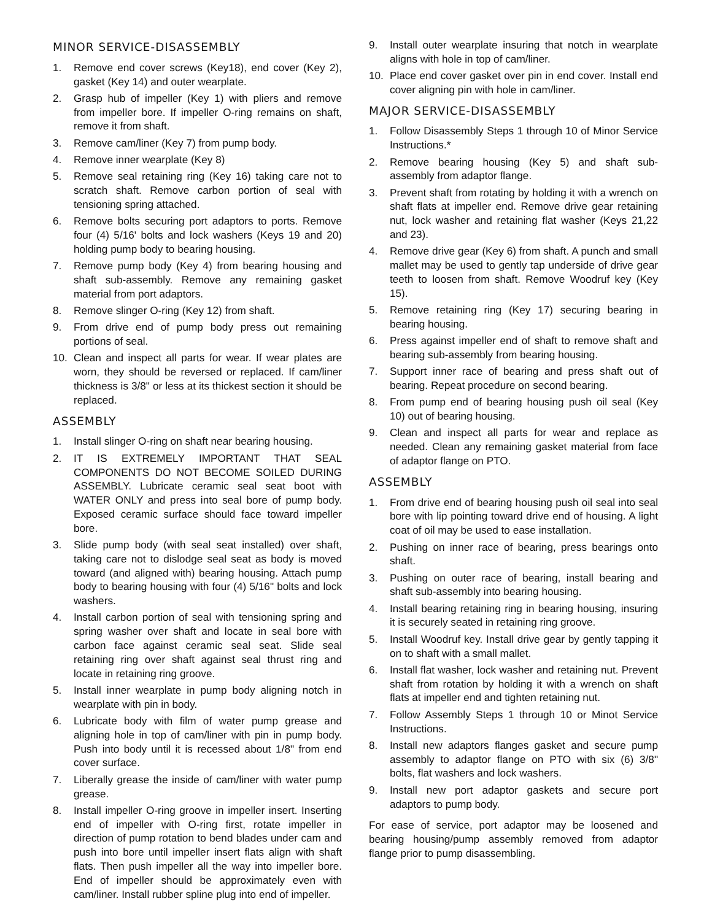MINOR SERVICE-DISASSEMBLY
1. Remove end cover screws (Key18), end cover (Key 2), gasket (Key 14) and outer wearplate.
2. Grasp hub of impeller (Key 1) with pliers and remove from impeller bore. If impeller O-ring remains on shaft, remove it from shaft.
3. Remove cam/liner (Key 7) from pump body.
4. Remove inner wearplate (Key 8)
5. Remove seal retaining ring (Key 16) taking care not to scratch shaft. Remove carbon portion of seal with tensioning spring attached.
6. Remove bolts securing port adaptors to ports. Remove four (4) 5/16' bolts and lock washers (Keys 19 and 20) holding pump body to bearing housing.
7. Remove pump body (Key 4) from bearing housing and shaft sub-assembly. Remove any remaining gasket material from port adaptors.
8. Remove slinger O-ring (Key 12) from shaft.
9. From drive end of pump body press out remaining portions of seal.
10. Clean and inspect all parts for wear. If wear plates are worn, they should be reversed or replaced. If cam/liner thickness is 3/8" or less at its thickest section it should be replaced.
ASSEMBLY
1. Install slinger O-ring on shaft near bearing housing.
2. IT IS EXTREMELY IMPORTANT THAT SEAL COMPONENTS DO NOT BECOME SOILED DURING ASSEMBLY. Lubricate ceramic seal seat boot with WATER ONLY and press into seal bore of pump body. Exposed ceramic surface should face toward impeller bore.
3. Slide pump body (with seal seat installed) over shaft, taking care not to dislodge seal seat as body is moved toward (and aligned with) bearing housing. Attach pump body to bearing housing with four (4) 5/16" bolts and lock washers.
4. Install carbon portion of seal with tensioning spring and spring washer over shaft and locate in seal bore with carbon face against ceramic seal seat. Slide seal retaining ring over shaft against seal thrust ring and locate in retaining ring groove.
5. Install inner wearplate in pump body aligning notch in wearplate with pin in body.
6. Lubricate body with film of water pump grease and aligning hole in top of cam/liner with pin in pump body. Push into body until it is recessed about 1/8" from end cover surface.
7. Liberally grease the inside of cam/liner with water pump grease.
8. Install impeller O-ring groove in impeller insert. Inserting end of impeller with O-ring first, rotate impeller in direction of pump rotation to bend blades under cam and push into bore until impeller insert flats align with shaft flats. Then push impeller all the way into impeller bore. End of impeller should be approximately even with cam/liner. Install rubber spline plug into end of impeller.
9. Install outer wearplate insuring that notch in wearplate aligns with hole in top of cam/liner.
10. Place end cover gasket over pin in end cover. Install end cover aligning pin with hole in cam/liner.
MAJOR SERVICE-DISASSEMBLY
1. Follow Disassembly Steps 1 through 10 of Minor Service Instructions.*
2. Remove bearing housing (Key 5) and shaft sub-assembly from adaptor flange.
3. Prevent shaft from rotating by holding it with a wrench on shaft flats at impeller end. Remove drive gear retaining nut, lock washer and retaining flat washer (Keys 21,22 and 23).
4. Remove drive gear (Key 6) from shaft. A punch and small mallet may be used to gently tap underside of drive gear teeth to loosen from shaft. Remove Woodruf key (Key 15).
5. Remove retaining ring (Key 17) securing bearing in bearing housing.
6. Press against impeller end of shaft to remove shaft and bearing sub-assembly from bearing housing.
7. Support inner race of bearing and press shaft out of bearing. Repeat procedure on second bearing.
8. From pump end of bearing housing push oil seal (Key 10) out of bearing housing.
9. Clean and inspect all parts for wear and replace as needed. Clean any remaining gasket material from face of adaptor flange on PTO.
ASSEMBLY
1. From drive end of bearing housing push oil seal into seal bore with lip pointing toward drive end of housing. A light coat of oil may be used to ease installation.
2. Pushing on inner race of bearing, press bearings onto shaft.
3. Pushing on outer race of bearing, install bearing and shaft sub-assembly into bearing housing.
4. Install bearing retaining ring in bearing housing, insuring it is securely seated in retaining ring groove.
5. Install Woodruf key. Install drive gear by gently tapping it on to shaft with a small mallet.
6. Install flat washer, lock washer and retaining nut. Prevent shaft from rotation by holding it with a wrench on shaft flats at impeller end and tighten retaining nut.
7. Follow Assembly Steps 1 through 10 or Minot Service Instructions.
8. Install new adaptors flanges gasket and secure pump assembly to adaptor flange on PTO with six (6) 3/8" bolts, flat washers and lock washers.
9. Install new port adaptor gaskets and secure port adaptors to pump body.
For ease of service, port adaptor may be loosened and bearing housing/pump assembly removed from adaptor flange prior to pump disassembling.